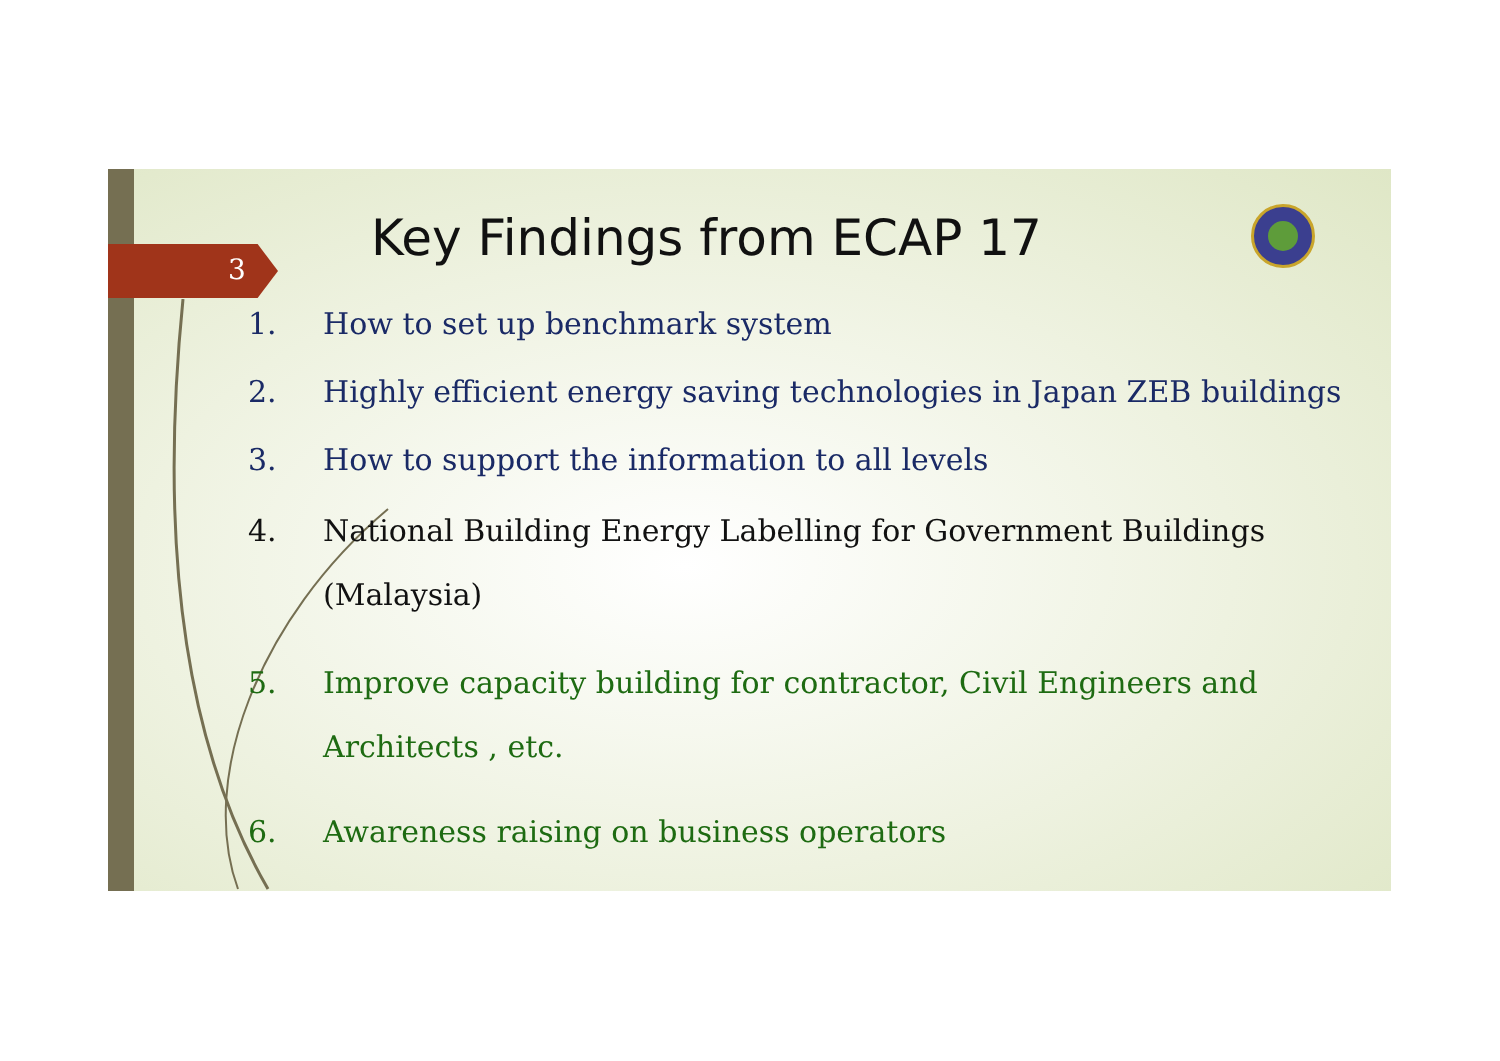3
Key Findings from ECAP 17
1. How to set up benchmark system
2. Highly efficient energy saving technologies in Japan ZEB buildings
3. How to support the information to all levels
4. National Building Energy Labelling for Government Buildings (Malaysia)
5. Improve capacity building for contractor, Civil Engineers and Architects , etc.
6. Awareness raising on business operators